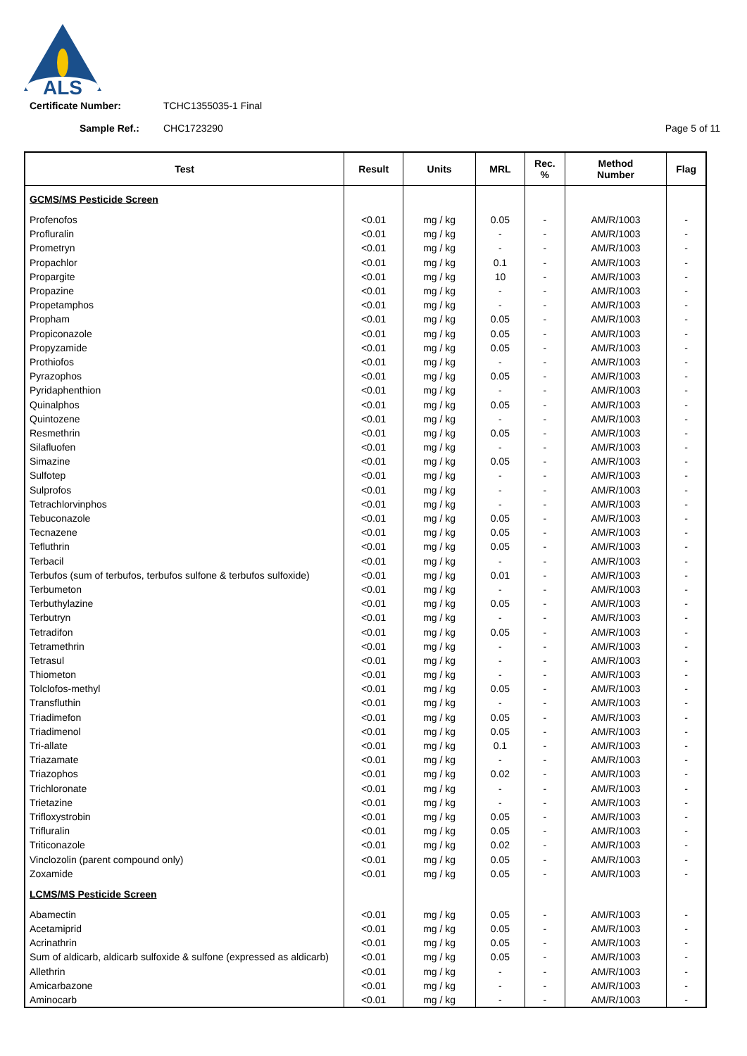ALS
Certificate Number: TCHC1355035-1 Final
Sample Ref.: CHC1723290 Page 5 of 11
| Test | Result | Units | MRL | Rec. % | Method Number | Flag |
| --- | --- | --- | --- | --- | --- | --- |
| GCMS/MS Pesticide Screen | | | | | | |
| Profenofos | <0.01 | mg / kg | 0.05 | - | AM/R/1003 | - |
| Profluralin | <0.01 | mg / kg | - | - | AM/R/1003 | - |
| Prometryn | <0.01 | mg / kg | - | - | AM/R/1003 | - |
| Propachlor | <0.01 | mg / kg | 0.1 | - | AM/R/1003 | - |
| Propargite | <0.01 | mg / kg | 10 | - | AM/R/1003 | - |
| Propazine | <0.01 | mg / kg | - | - | AM/R/1003 | - |
| Propetamphos | <0.01 | mg / kg | - | - | AM/R/1003 | - |
| Propham | <0.01 | mg / kg | 0.05 | - | AM/R/1003 | - |
| Propiconazole | <0.01 | mg / kg | 0.05 | - | AM/R/1003 | - |
| Propyzamide | <0.01 | mg / kg | 0.05 | - | AM/R/1003 | - |
| Prothiofos | <0.01 | mg / kg | - | - | AM/R/1003 | - |
| Pyrazophos | <0.01 | mg / kg | 0.05 | - | AM/R/1003 | - |
| Pyridaphenthion | <0.01 | mg / kg | - | - | AM/R/1003 | - |
| Quinalphos | <0.01 | mg / kg | 0.05 | - | AM/R/1003 | - |
| Quintozene | <0.01 | mg / kg | - | - | AM/R/1003 | - |
| Resmethrin | <0.01 | mg / kg | 0.05 | - | AM/R/1003 | - |
| Silafluofen | <0.01 | mg / kg | - | - | AM/R/1003 | - |
| Simazine | <0.01 | mg / kg | 0.05 | - | AM/R/1003 | - |
| Sulfotep | <0.01 | mg / kg | - | - | AM/R/1003 | - |
| Sulprofos | <0.01 | mg / kg | - | - | AM/R/1003 | - |
| Tetrachlorvinphos | <0.01 | mg / kg | - | - | AM/R/1003 | - |
| Tebuconazole | <0.01 | mg / kg | 0.05 | - | AM/R/1003 | - |
| Tecnazene | <0.01 | mg / kg | 0.05 | - | AM/R/1003 | - |
| Tefluthrin | <0.01 | mg / kg | 0.05 | - | AM/R/1003 | - |
| Terbacil | <0.01 | mg / kg | - | - | AM/R/1003 | - |
| Terbufos (sum of terbufos, terbufos sulfone & terbufos sulfoxide) | <0.01 | mg / kg | 0.01 | - | AM/R/1003 | - |
| Terbumeton | <0.01 | mg / kg | - | - | AM/R/1003 | - |
| Terbuthylazine | <0.01 | mg / kg | 0.05 | - | AM/R/1003 | - |
| Terbutryn | <0.01 | mg / kg | - | - | AM/R/1003 | - |
| Tetradifon | <0.01 | mg / kg | 0.05 | - | AM/R/1003 | - |
| Tetramethrin | <0.01 | mg / kg | - | - | AM/R/1003 | - |
| Tetrasul | <0.01 | mg / kg | - | - | AM/R/1003 | - |
| Thiometon | <0.01 | mg / kg | - | - | AM/R/1003 | - |
| Tolclofos-methyl | <0.01 | mg / kg | 0.05 | - | AM/R/1003 | - |
| Transfluthin | <0.01 | mg / kg | - | - | AM/R/1003 | - |
| Triadimefon | <0.01 | mg / kg | 0.05 | - | AM/R/1003 | - |
| Triadimenol | <0.01 | mg / kg | 0.05 | - | AM/R/1003 | - |
| Tri-allate | <0.01 | mg / kg | 0.1 | - | AM/R/1003 | - |
| Triazamate | <0.01 | mg / kg | - | - | AM/R/1003 | - |
| Triazophos | <0.01 | mg / kg | 0.02 | - | AM/R/1003 | - |
| Trichloronate | <0.01 | mg / kg | - | - | AM/R/1003 | - |
| Trietazine | <0.01 | mg / kg | - | - | AM/R/1003 | - |
| Trifloxystrobin | <0.01 | mg / kg | 0.05 | - | AM/R/1003 | - |
| Trifluralin | <0.01 | mg / kg | 0.05 | - | AM/R/1003 | - |
| Triticonazole | <0.01 | mg / kg | 0.02 | - | AM/R/1003 | - |
| Vinclozolin (parent compound only) | <0.01 | mg / kg | 0.05 | - | AM/R/1003 | - |
| Zoxamide | <0.01 | mg / kg | 0.05 | - | AM/R/1003 | - |
| LCMS/MS Pesticide Screen | | | | | | |
| Abamectin | <0.01 | mg / kg | 0.05 | - | AM/R/1003 | - |
| Acetamiprid | <0.01 | mg / kg | 0.05 | - | AM/R/1003 | - |
| Acrinathrin | <0.01 | mg / kg | 0.05 | - | AM/R/1003 | - |
| Sum of aldicarb, aldicarb sulfoxide & sulfone (expressed as aldicarb) | <0.01 | mg / kg | 0.05 | - | AM/R/1003 | - |
| Allethrin | <0.01 | mg / kg | - | - | AM/R/1003 | - |
| Amicarbazone | <0.01 | mg / kg | - | - | AM/R/1003 | - |
| Aminocarb | <0.01 | mg / kg | - | - | AM/R/1003 | - |